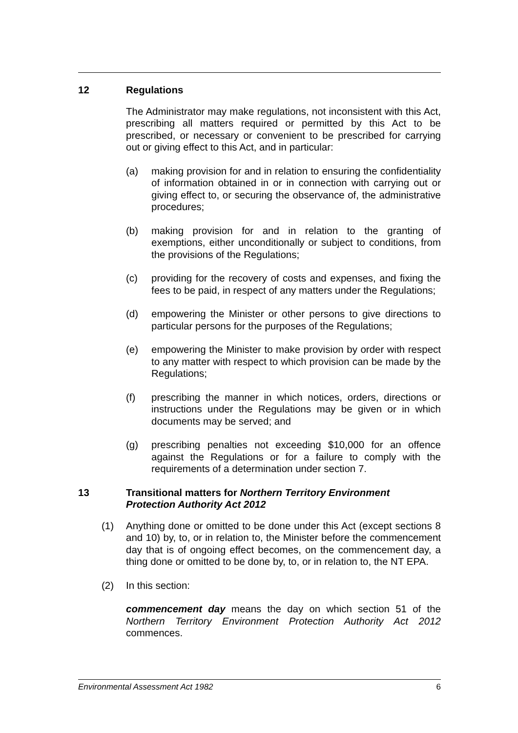12 Regulations
The Administrator may make regulations, not inconsistent with this Act, prescribing all matters required or permitted by this Act to be prescribed, or necessary or convenient to be prescribed for carrying out or giving effect to this Act, and in particular:
(a) making provision for and in relation to ensuring the confidentiality of information obtained in or in connection with carrying out or giving effect to, or securing the observance of, the administrative procedures;
(b) making provision for and in relation to the granting of exemptions, either unconditionally or subject to conditions, from the provisions of the Regulations;
(c) providing for the recovery of costs and expenses, and fixing the fees to be paid, in respect of any matters under the Regulations;
(d) empowering the Minister or other persons to give directions to particular persons for the purposes of the Regulations;
(e) empowering the Minister to make provision by order with respect to any matter with respect to which provision can be made by the Regulations;
(f) prescribing the manner in which notices, orders, directions or instructions under the Regulations may be given or in which documents may be served; and
(g) prescribing penalties not exceeding $10,000 for an offence against the Regulations or for a failure to comply with the requirements of a determination under section 7.
13 Transitional matters for Northern Territory Environment Protection Authority Act 2012
(1) Anything done or omitted to be done under this Act (except sections 8 and 10) by, to, or in relation to, the Minister before the commencement day that is of ongoing effect becomes, on the commencement day, a thing done or omitted to be done by, to, or in relation to, the NT EPA.
(2) In this section:
commencement day means the day on which section 51 of the Northern Territory Environment Protection Authority Act 2012 commences.
Environmental Assessment Act 1982 6